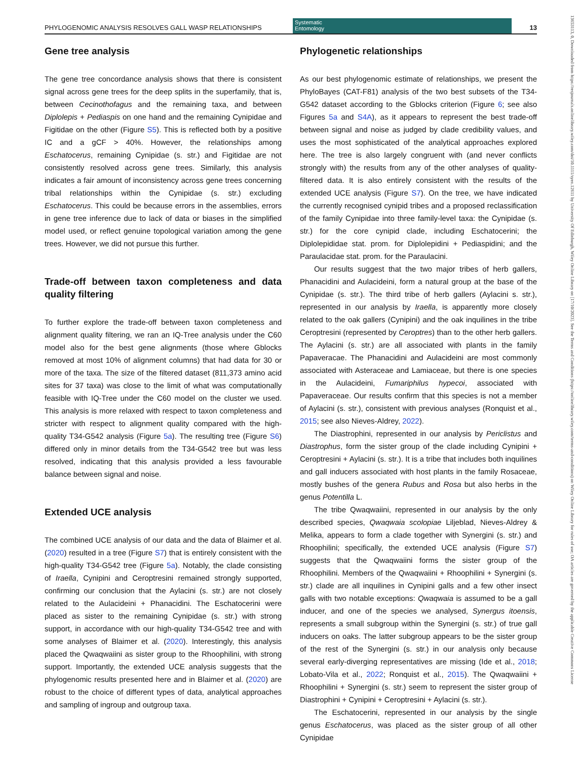13653113, 0, Downloaded from https://resjournals.onlinelibrary.wiley.com/doi/10.1111/syen.12611 by University Of Edinburgh, Wiley Online Library on [17/10/2023]. See the Terms and Conditions (https://onlinelibrary.wiley.com/terms-and-conditions) on Wiley Online Library for rules of use; OA articles are governed by the applicable Creative Commons License
PHYLOGENOMIC ANALYSIS RESOLVES GALL WASP RELATIONSHIPS
Systematic
Entomology
13
Gene tree analysis
The gene tree concordance analysis shows that there is consistent signal across gene trees for the deep splits in the superfamily, that is, between Cecinothofagus and the remaining taxa, and between Diplolepis + Pediaspis on one hand and the remaining Cynipidae and Figitidae on the other (Figure S5). This is reflected both by a positive IC and a gCF > 40%. However, the relationships among Eschatocerus, remaining Cynipidae (s. str.) and Figitidae are not consistently resolved across gene trees. Similarly, this analysis indicates a fair amount of inconsistency across gene trees concerning tribal relationships within the Cynipidae (s. str.) excluding Eschatocerus. This could be because errors in the assemblies, errors in gene tree inference due to lack of data or biases in the simplified model used, or reflect genuine topological variation among the gene trees. However, we did not pursue this further.
Trade-off between taxon completeness and data quality filtering
To further explore the trade-off between taxon completeness and alignment quality filtering, we ran an IQ-Tree analysis under the C60 model also for the best gene alignments (those where Gblocks removed at most 10% of alignment columns) that had data for 30 or more of the taxa. The size of the filtered dataset (811,373 amino acid sites for 37 taxa) was close to the limit of what was computationally feasible with IQ-Tree under the C60 model on the cluster we used. This analysis is more relaxed with respect to taxon completeness and stricter with respect to alignment quality compared with the high-quality T34-G542 analysis (Figure 5a). The resulting tree (Figure S6) differed only in minor details from the T34-G542 tree but was less resolved, indicating that this analysis provided a less favourable balance between signal and noise.
Extended UCE analysis
The combined UCE analysis of our data and the data of Blaimer et al. (2020) resulted in a tree (Figure S7) that is entirely consistent with the high-quality T34-G542 tree (Figure 5a). Notably, the clade consisting of Iraella, Cynipini and Ceroptresini remained strongly supported, confirming our conclusion that the Aylacini (s. str.) are not closely related to the Aulacideini + Phanacidini. The Eschatocerini were placed as sister to the remaining Cynipidae (s. str.) with strong support, in accordance with our high-quality T34-G542 tree and with some analyses of Blaimer et al. (2020). Interestingly, this analysis placed the Qwaqwaiini as sister group to the Rhoophilini, with strong support. Importantly, the extended UCE analysis suggests that the phylogenomic results presented here and in Blaimer et al. (2020) are robust to the choice of different types of data, analytical approaches and sampling of ingroup and outgroup taxa.
Phylogenetic relationships
As our best phylogenomic estimate of relationships, we present the PhyloBayes (CAT-F81) analysis of the two best subsets of the T34-G542 dataset according to the Gblocks criterion (Figure 6; see also Figures 5a and S4A), as it appears to represent the best trade-off between signal and noise as judged by clade credibility values, and uses the most sophisticated of the analytical approaches explored here. The tree is also largely congruent with (and never conflicts strongly with) the results from any of the other analyses of quality-filtered data. It is also entirely consistent with the results of the extended UCE analysis (Figure S7). On the tree, we have indicated the currently recognised cynipid tribes and a proposed reclassification of the family Cynipidae into three family-level taxa: the Cynipidae (s. str.) for the core cynipid clade, including Eschatocerini; the Diplolepididae stat. prom. for Diplolepidini + Pediaspidini; and the Paraulacidae stat. prom. for the Paraulacini.
Our results suggest that the two major tribes of herb gallers, Phanacidini and Aulacideini, form a natural group at the base of the Cynipidae (s. str.). The third tribe of herb gallers (Aylacini s. str.), represented in our analysis by Iraella, is apparently more closely related to the oak gallers (Cynipini) and the oak inquilines in the tribe Ceroptresini (represented by Ceroptres) than to the other herb gallers. The Aylacini (s. str.) are all associated with plants in the family Papaveracae. The Phanacidini and Aulacideini are most commonly associated with Asteraceae and Lamiaceae, but there is one species in the Aulacideini, Fumariphilus hypecoi, associated with Papaveraceae. Our results confirm that this species is not a member of Aylacini (s. str.), consistent with previous analyses (Ronquist et al., 2015; see also Nieves-Aldrey, 2022).
The Diastrophini, represented in our analysis by Periclistus and Diastrophus, form the sister group of the clade including Cynipini + Ceroptresini + Aylacini (s. str.). It is a tribe that includes both inquilines and gall inducers associated with host plants in the family Rosaceae, mostly bushes of the genera Rubus and Rosa but also herbs in the genus Potentilla L.
The tribe Qwaqwaiini, represented in our analysis by the only described species, Qwaqwaia scolopiae Liljeblad, Nieves-Aldrey & Melika, appears to form a clade together with Synergini (s. str.) and Rhoophilini; specifically, the extended UCE analysis (Figure S7) suggests that the Qwaqwaiini forms the sister group of the Rhoophilini. Members of the Qwaqwaiini + Rhoophilini + Synergini (s. str.) clade are all inquilines in Cynipini galls and a few other insect galls with two notable exceptions: Qwaqwaia is assumed to be a gall inducer, and one of the species we analysed, Synergus itoensis, represents a small subgroup within the Synergini (s. str.) of true gall inducers on oaks. The latter subgroup appears to be the sister group of the rest of the Synergini (s. str.) in our analysis only because several early-diverging representatives are missing (Ide et al., 2018; Lobato-Vila et al., 2022; Ronquist et al., 2015). The Qwaqwaiini + Rhoophilini + Synergini (s. str.) seem to represent the sister group of Diastrophini + Cynipini + Ceroptresini + Aylacini (s. str.).
The Eschatocerini, represented in our analysis by the single genus Eschatocerus, was placed as the sister group of all other Cynipidae